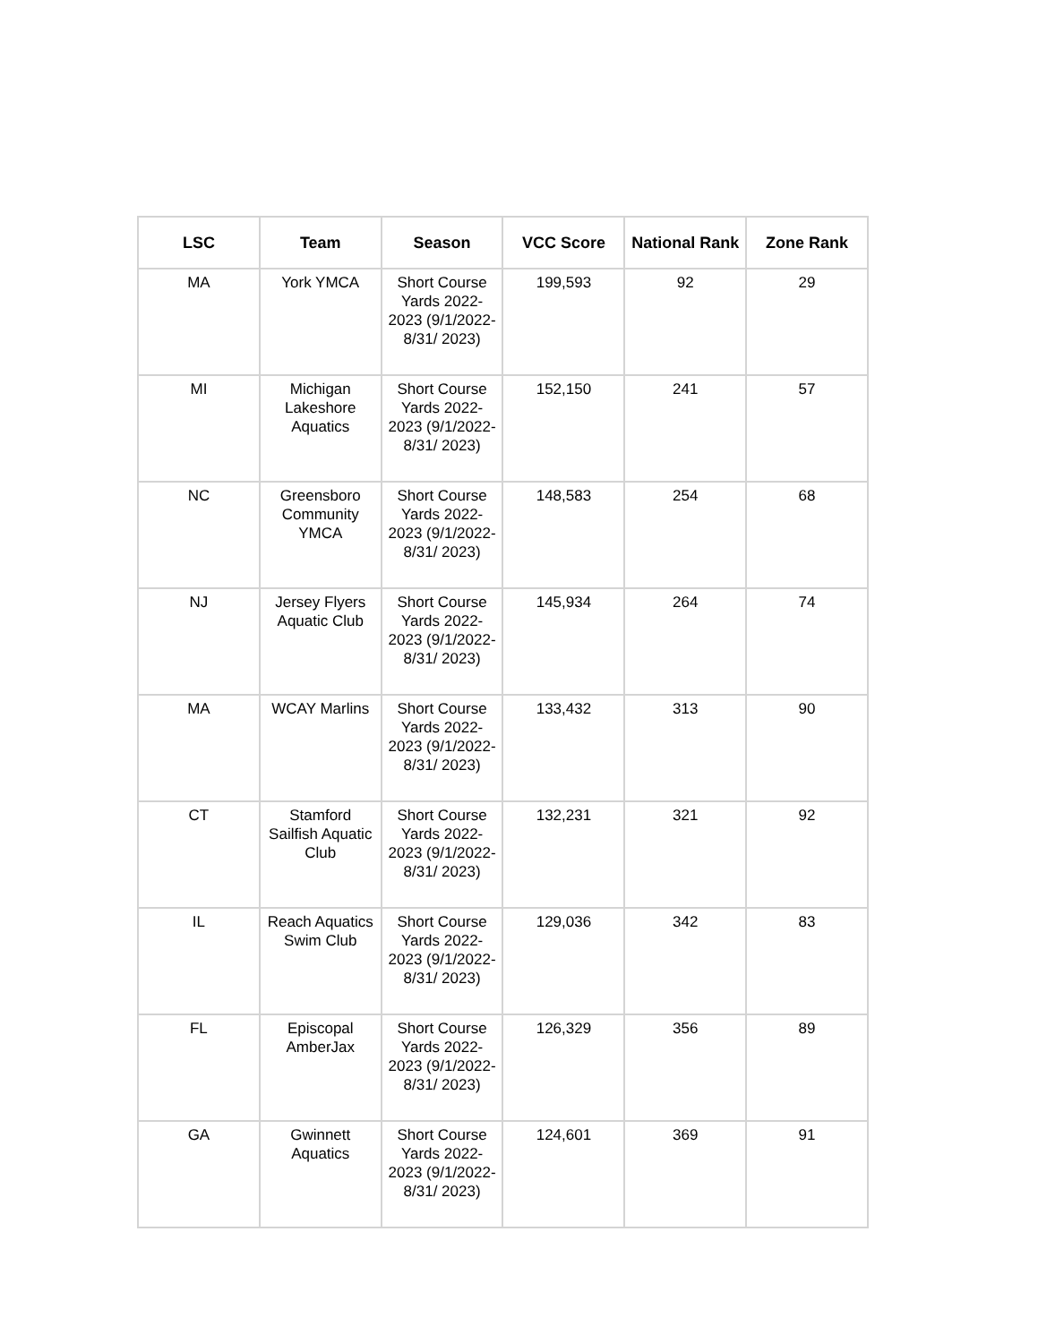| LSC | Team | Season | VCC Score | National Rank | Zone Rank |
| --- | --- | --- | --- | --- | --- |
| MA | York YMCA | Short Course Yards 2022-2023 (9/1/2022-8/31/ 2023) | 199,593 | 92 | 29 |
| MI | Michigan Lakeshore Aquatics | Short Course Yards 2022-2023 (9/1/2022-8/31/ 2023) | 152,150 | 241 | 57 |
| NC | Greensboro Community YMCA | Short Course Yards 2022-2023 (9/1/2022-8/31/ 2023) | 148,583 | 254 | 68 |
| NJ | Jersey Flyers Aquatic Club | Short Course Yards 2022-2023 (9/1/2022-8/31/ 2023) | 145,934 | 264 | 74 |
| MA | WCAY Marlins | Short Course Yards 2022-2023 (9/1/2022-8/31/ 2023) | 133,432 | 313 | 90 |
| CT | Stamford Sailfish Aquatic Club | Short Course Yards 2022-2023 (9/1/2022-8/31/ 2023) | 132,231 | 321 | 92 |
| IL | Reach Aquatics Swim Club | Short Course Yards 2022-2023 (9/1/2022-8/31/ 2023) | 129,036 | 342 | 83 |
| FL | Episcopal AmberJax | Short Course Yards 2022-2023 (9/1/2022-8/31/ 2023) | 126,329 | 356 | 89 |
| GA | Gwinnett Aquatics | Short Course Yards 2022-2023 (9/1/2022-8/31/ 2023) | 124,601 | 369 | 91 |